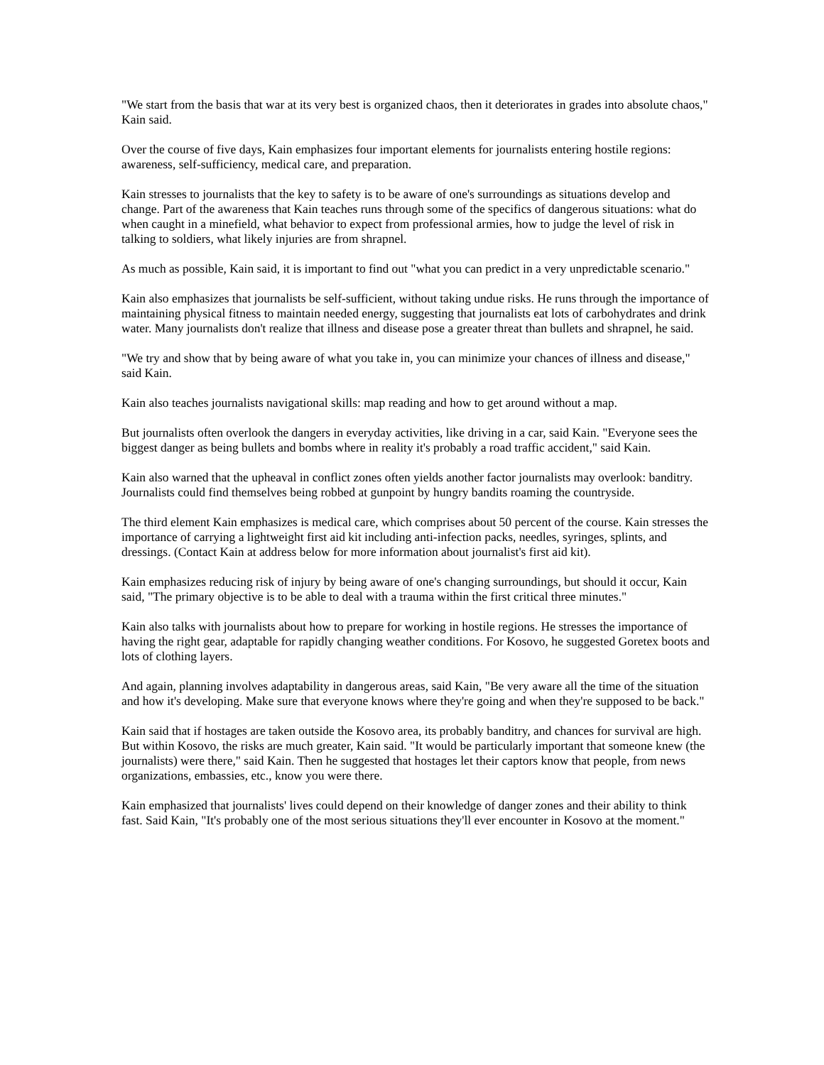"We start from the basis that war at its very best is organized chaos, then it deteriorates in grades into absolute chaos," Kain said.
Over the course of five days, Kain emphasizes four important elements for journalists entering hostile regions: awareness, self-sufficiency, medical care, and preparation.
Kain stresses to journalists that the key to safety is to be aware of one's surroundings as situations develop and change. Part of the awareness that Kain teaches runs through some of the specifics of dangerous situations: what do when caught in a minefield, what behavior to expect from professional armies, how to judge the level of risk in talking to soldiers, what likely injuries are from shrapnel.
As much as possible, Kain said, it is important to find out "what you can predict in a very unpredictable scenario."
Kain also emphasizes that journalists be self-sufficient, without taking undue risks. He runs through the importance of maintaining physical fitness to maintain needed energy, suggesting that journalists eat lots of carbohydrates and drink water. Many journalists don't realize that illness and disease pose a greater threat than bullets and shrapnel, he said.
"We try and show that by being aware of what you take in, you can minimize your chances of illness and disease," said Kain.
Kain also teaches journalists navigational skills: map reading and how to get around without a map.
But journalists often overlook the dangers in everyday activities, like driving in a car, said Kain. "Everyone sees the biggest danger as being bullets and bombs where in reality it's probably a road traffic accident," said Kain.
Kain also warned that the upheaval in conflict zones often yields another factor journalists may overlook: banditry. Journalists could find themselves being robbed at gunpoint by hungry bandits roaming the countryside.
The third element Kain emphasizes is medical care, which comprises about 50 percent of the course. Kain stresses the importance of carrying a lightweight first aid kit including anti-infection packs, needles, syringes, splints, and dressings. (Contact Kain at address below for more information about journalist's first aid kit).
Kain emphasizes reducing risk of injury by being aware of one's changing surroundings, but should it occur, Kain said, "The primary objective is to be able to deal with a trauma within the first critical three minutes."
Kain also talks with journalists about how to prepare for working in hostile regions. He stresses the importance of having the right gear, adaptable for rapidly changing weather conditions. For Kosovo, he suggested Goretex boots and lots of clothing layers.
And again, planning involves adaptability in dangerous areas, said Kain, "Be very aware all the time of the situation and how it's developing. Make sure that everyone knows where they're going and when they're supposed to be back."
Kain said that if hostages are taken outside the Kosovo area, its probably banditry, and chances for survival are high. But within Kosovo, the risks are much greater, Kain said. "It would be particularly important that someone knew (the journalists) were there," said Kain. Then he suggested that hostages let their captors know that people, from news organizations, embassies, etc., know you were there.
Kain emphasized that journalists' lives could depend on their knowledge of danger zones and their ability to think fast. Said Kain, "It's probably one of the most serious situations they'll ever encounter in Kosovo at the moment."